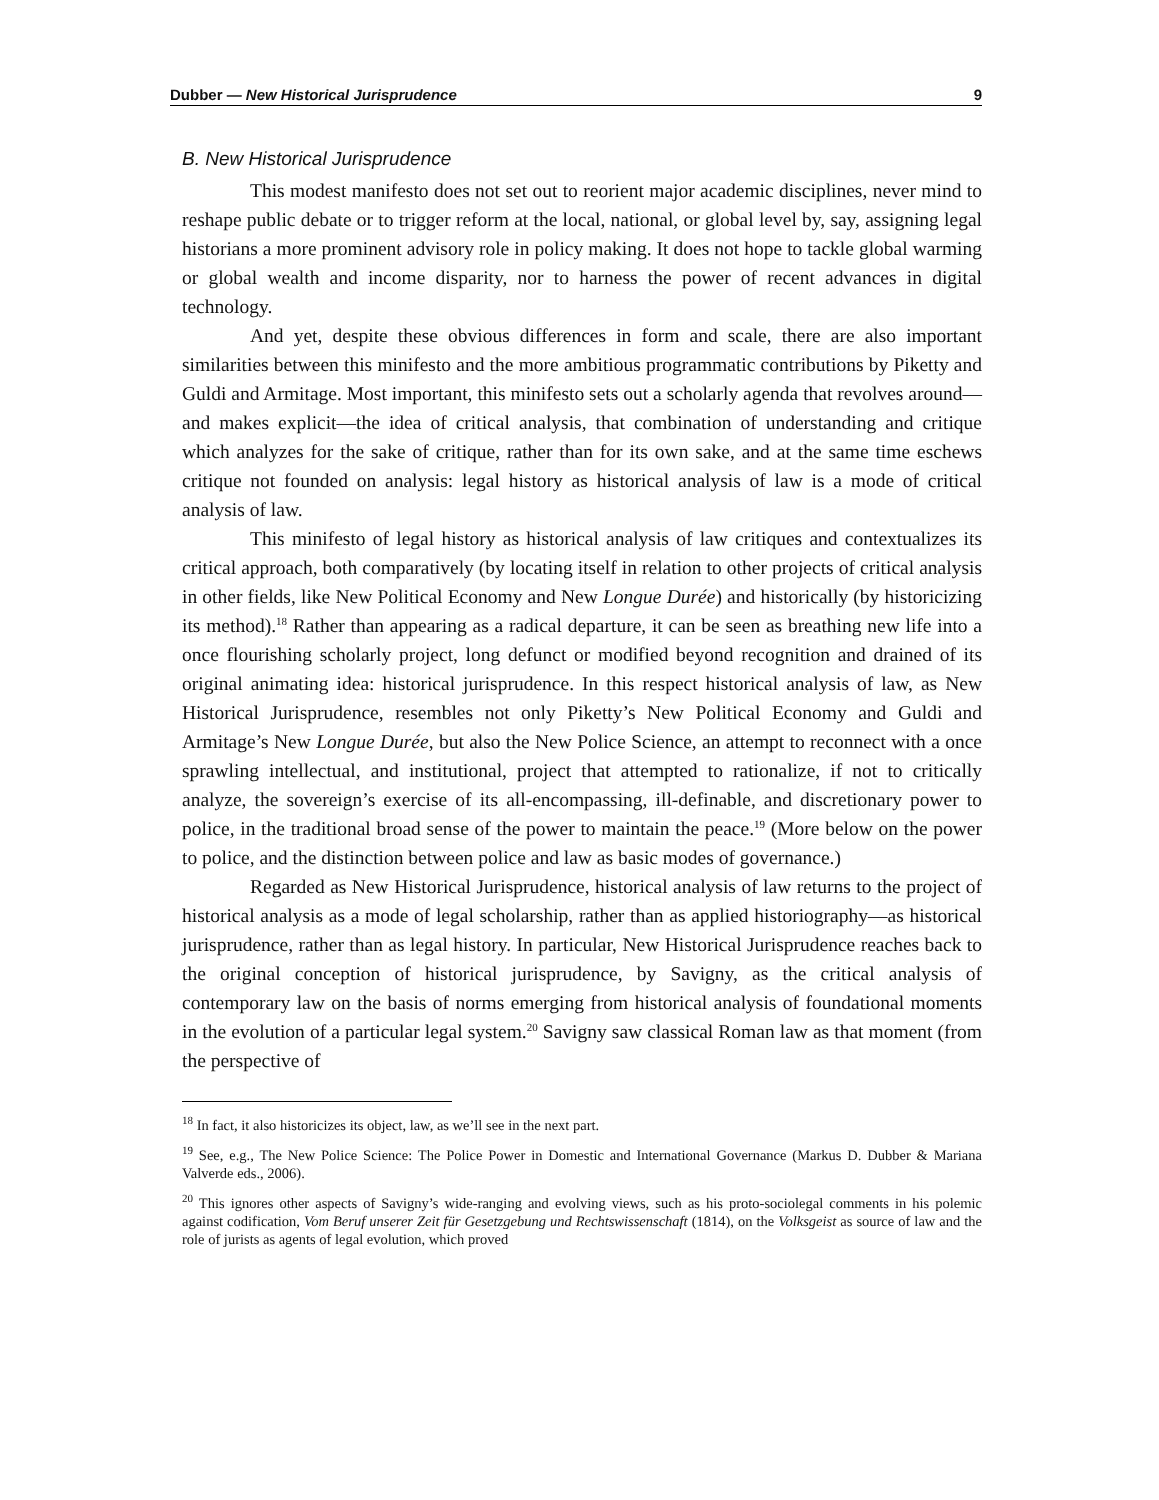Dubber — New Historical Jurisprudence 9
B. New Historical Jurisprudence
This modest manifesto does not set out to reorient major academic disciplines, never mind to reshape public debate or to trigger reform at the local, national, or global level by, say, assigning legal historians a more prominent advisory role in policy making. It does not hope to tackle global warming or global wealth and income disparity, nor to harness the power of recent advances in digital technology.
And yet, despite these obvious differences in form and scale, there are also important similarities between this minifesto and the more ambitious programmatic contributions by Piketty and Guldi and Armitage. Most important, this minifesto sets out a scholarly agenda that revolves around—and makes explicit—the idea of critical analysis, that combination of understanding and critique which analyzes for the sake of critique, rather than for its own sake, and at the same time eschews critique not founded on analysis: legal history as historical analysis of law is a mode of critical analysis of law.
This minifesto of legal history as historical analysis of law critiques and contextualizes its critical approach, both comparatively (by locating itself in relation to other projects of critical analysis in other fields, like New Political Economy and New Longue Durée) and historically (by historicizing its method).<sup>18</sup> Rather than appearing as a radical departure, it can be seen as breathing new life into a once flourishing scholarly project, long defunct or modified beyond recognition and drained of its original animating idea: historical jurisprudence. In this respect historical analysis of law, as New Historical Jurisprudence, resembles not only Piketty’s New Political Economy and Guldi and Armitage’s New Longue Durée, but also the New Police Science, an attempt to reconnect with a once sprawling intellectual, and institutional, project that attempted to rationalize, if not to critically analyze, the sovereign’s exercise of its all-encompassing, ill-definable, and discretionary power to police, in the traditional broad sense of the power to maintain the peace.<sup>19</sup> (More below on the power to police, and the distinction between police and law as basic modes of governance.)
Regarded as New Historical Jurisprudence, historical analysis of law returns to the project of historical analysis as a mode of legal scholarship, rather than as applied historiography—as historical jurisprudence, rather than as legal history. In particular, New Historical Jurisprudence reaches back to the original conception of historical jurisprudence, by Savigny, as the critical analysis of contemporary law on the basis of norms emerging from historical analysis of foundational moments in the evolution of a particular legal system.<sup>20</sup> Savigny saw classical Roman law as that moment (from the perspective of
<sup>18</sup> In fact, it also historicizes its object, law, as we’ll see in the next part.
<sup>19</sup> See, e.g., The New Police Science: The Police Power in Domestic and International Governance (Markus D. Dubber & Mariana Valverde eds., 2006).
<sup>20</sup> This ignores other aspects of Savigny’s wide-ranging and evolving views, such as his proto-sociolegal comments in his polemic against codification, Vom Beruf unserer Zeit für Gesetzgebung und Rechtswissenschaft (1814), on the Volksgeist as source of law and the role of jurists as agents of legal evolution, which proved